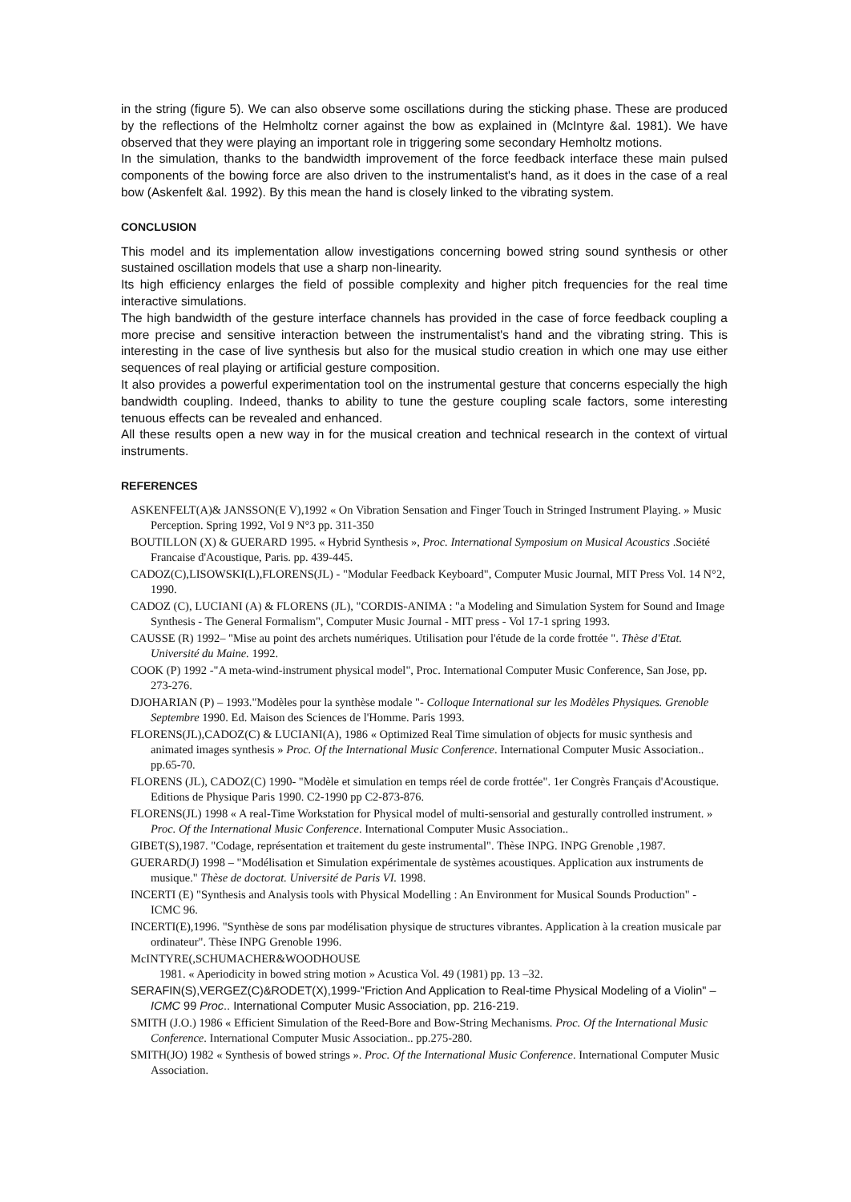in the string (figure 5). We can also observe some oscillations during the sticking phase. These are produced by the reflections of the Helmholtz corner against the bow as explained in (McIntyre &al. 1981). We have observed that they were playing an important role in triggering some secondary Hemholtz motions.
In the simulation, thanks to the bandwidth improvement of the force feedback interface these main pulsed components of the bowing force are also driven to the instrumentalist's hand, as it does in the case of a real bow (Askenfelt &al. 1992). By this mean the hand is closely linked to the vibrating system.
CONCLUSION
This model and its implementation allow investigations concerning bowed string sound synthesis or other sustained oscillation models that use a sharp non-linearity.
Its high efficiency enlarges the field of possible complexity and higher pitch frequencies for the real time interactive simulations.
The high bandwidth of the gesture interface channels has provided in the case of force feedback coupling a more precise and sensitive interaction between the instrumentalist's hand and the vibrating string. This is interesting in the case of live synthesis but also for the musical studio creation in which one may use either sequences of real playing or artificial gesture composition.
It also provides a powerful experimentation tool on the instrumental gesture that concerns especially the high bandwidth coupling. Indeed, thanks to ability to tune the gesture coupling scale factors, some interesting tenuous effects can be revealed and enhanced.
All these results open a new way in for the musical creation and technical research in the context of virtual instruments.
REFERENCES
ASKENFELT(A)& JANSSON(E V),1992 « On Vibration Sensation and Finger Touch in Stringed Instrument Playing. » Music Perception. Spring 1992, Vol 9 N°3 pp. 311-350
BOUTILLON (X) & GUERARD 1995. « Hybrid Synthesis », Proc. International Symposium on Musical Acoustics .Société Francaise d'Acoustique, Paris. pp. 439-445.
CADOZ(C),LISOWSKI(L),FLORENS(JL) - "Modular Feedback Keyboard", Computer Music Journal, MIT Press Vol. 14 N°2, 1990.
CADOZ (C), LUCIANI (A) & FLORENS (JL), "CORDIS-ANIMA : "a Modeling and Simulation System for Sound and Image Synthesis - The General Formalism", Computer Music Journal - MIT press - Vol 17-1 spring 1993.
CAUSSE (R) 1992– "Mise au point des archets numériques. Utilisation pour l'étude de la corde frottée ". Thèse d'Etat. Université du Maine. 1992.
COOK (P) 1992 -"A meta-wind-instrument physical model", Proc. International Computer Music Conference, San Jose, pp. 273-276.
DJOHARIAN (P) – 1993."Modèles pour la synthèse modale "- Colloque International sur les Modèles Physiques. Grenoble Septembre 1990. Ed. Maison des Sciences de l'Homme. Paris 1993.
FLORENS(JL),CADOZ(C) & LUCIANI(A), 1986 « Optimized Real Time simulation of objects for music synthesis and animated images synthesis » Proc. Of the International Music Conference. International Computer Music Association.. pp.65-70.
FLORENS (JL), CADOZ(C) 1990- "Modèle et simulation en temps réel de corde frottée". 1er Congrès Français d'Acoustique. Editions de Physique Paris 1990. C2-1990 pp C2-873-876.
FLORENS(JL) 1998 « A real-Time Workstation for Physical model of multi-sensorial and gesturally controlled instrument. » Proc. Of the International Music Conference. International Computer Music Association..
GIBET(S),1987. "Codage, représentation et traitement du geste instrumental". Thèse INPG. INPG Grenoble ,1987.
GUERARD(J) 1998 – "Modélisation et Simulation expérimentale de systèmes acoustiques. Application aux instruments de musique." Thèse de doctorat. Université de Paris VI. 1998.
INCERTI (E) "Synthesis and Analysis tools with Physical Modelling : An Environment for Musical Sounds Production" - ICMC 96.
INCERTI(E),1996. "Synthèse de sons par modélisation physique de structures vibrantes. Application à la creation musicale par ordinateur". Thèse INPG Grenoble 1996.
McINTYRE(,SCHUMACHER&WOODHOUSE
1981. « Aperiodicity in bowed string motion » Acustica Vol. 49 (1981) pp. 13 –32.
SERAFIN(S),VERGEZ(C)&RODET(X),1999-"Friction And Application to Real-time Physical Modeling of a Violin" – ICMC 99 Proc.. International Computer Music Association, pp. 216-219.
SMITH (J.O.) 1986 « Efficient Simulation of the Reed-Bore and Bow-String Mechanisms. Proc. Of the International Music Conference. International Computer Music Association.. pp.275-280.
SMITH(JO) 1982 « Synthesis of bowed strings ». Proc. Of the International Music Conference. International Computer Music Association.